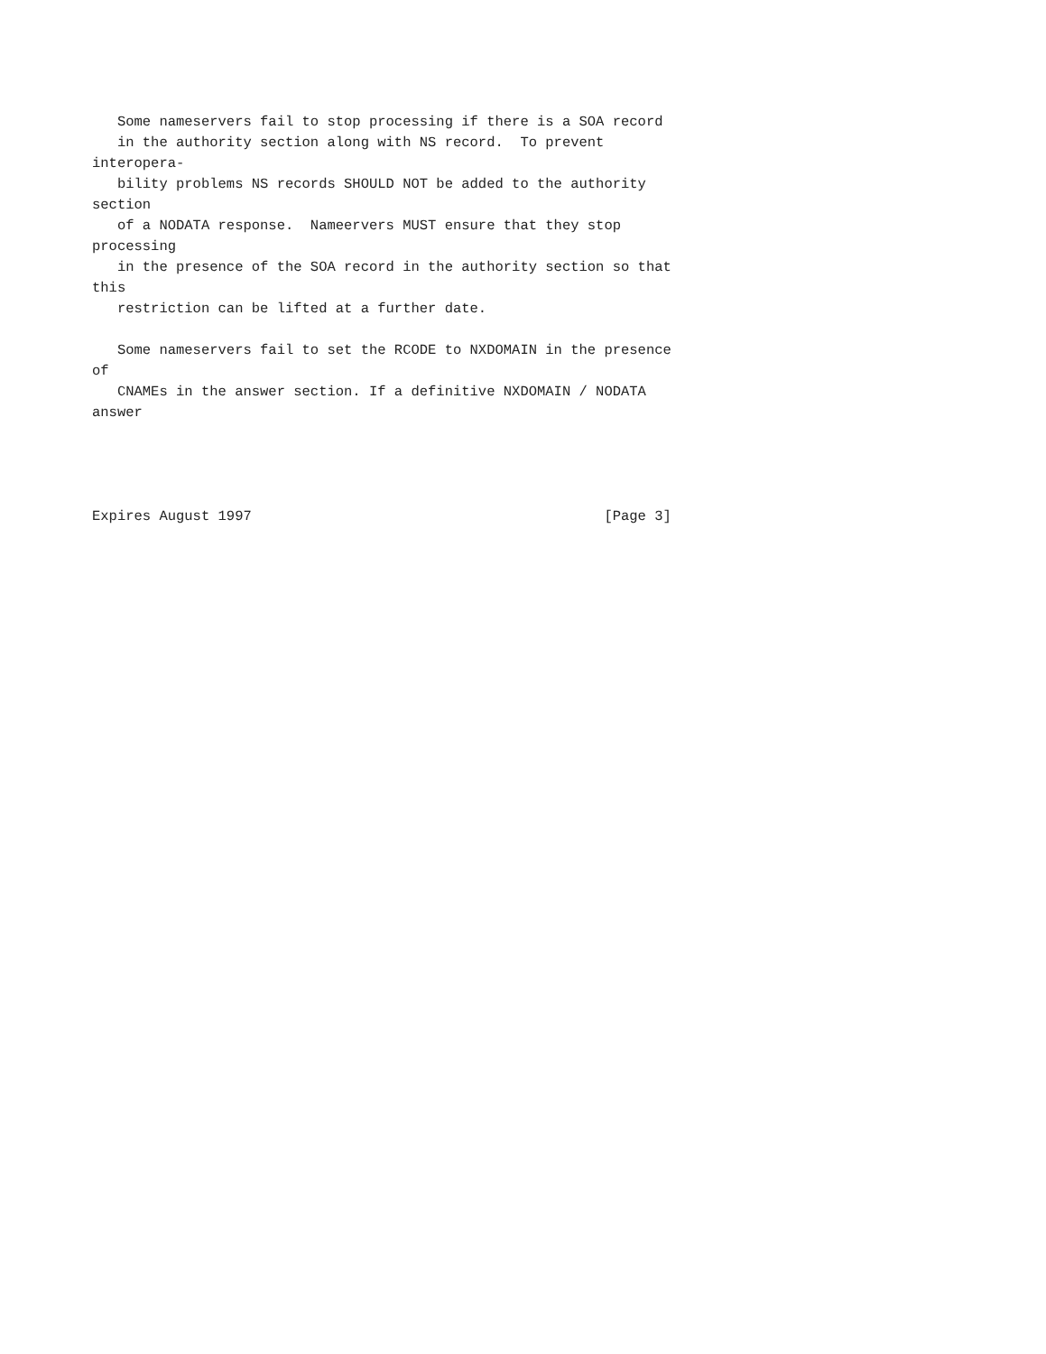Some nameservers fail to stop processing if there is a SOA record
   in the authority section along with NS record.  To prevent
interopera-
   bility problems NS records SHOULD NOT be added to the authority
section
   of a NODATA response.  Nameervers MUST ensure that they stop
processing
   in the presence of the SOA record in the authority section so that
this
   restriction can be lifted at a further date.

   Some nameservers fail to set the RCODE to NXDOMAIN in the presence
of
   CNAMEs in the answer section. If a definitive NXDOMAIN / NODATA
answer




Expires August 1997                                          [Page 3]